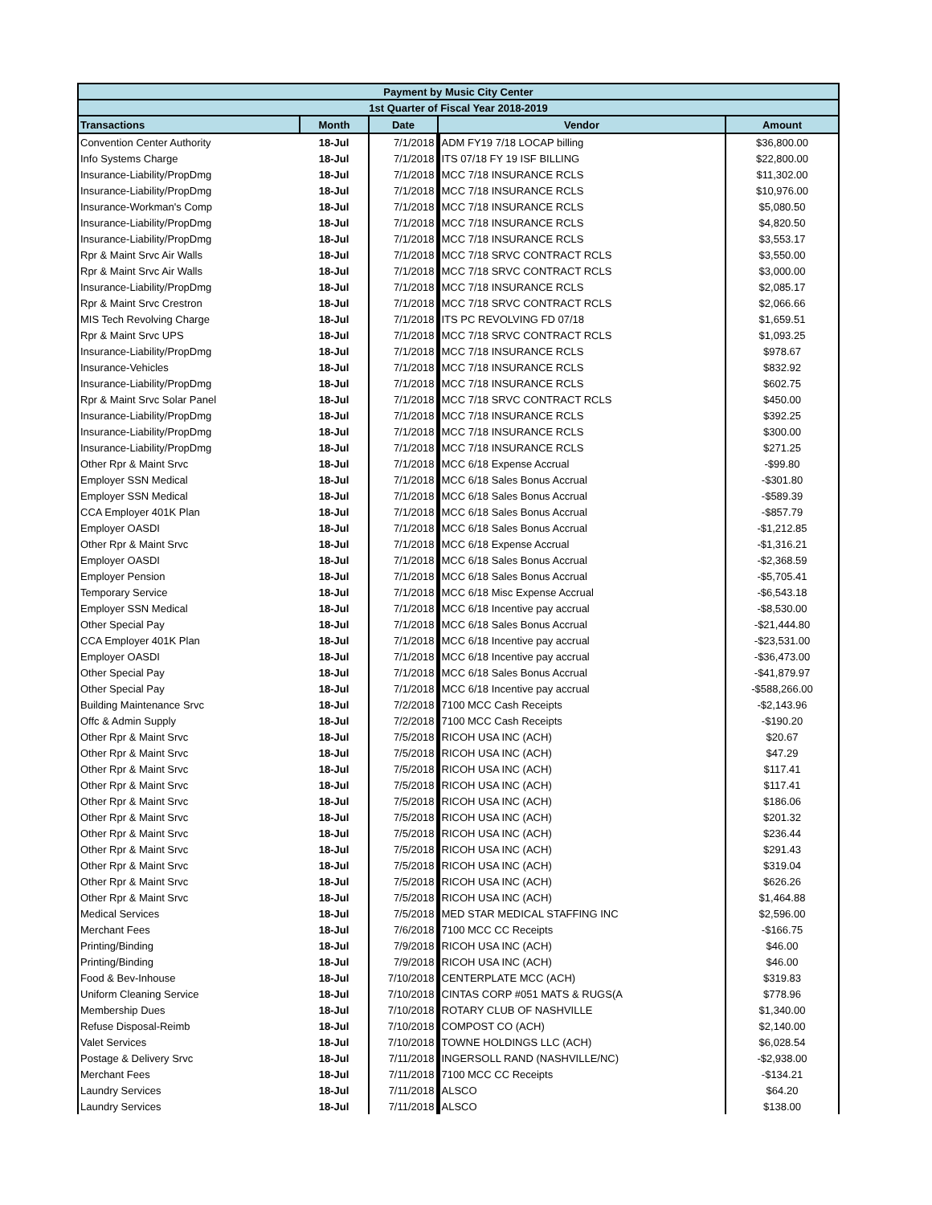| Payment by Music City Center | | | | |
| 1st Quarter of Fiscal Year 2018-2019 | | | | |
| Transactions | Month | Date | Vendor | Amount |
| Convention Center Authority | 18-Jul | 7/1/2018 | ADM FY19 7/18 LOCAP billing | $36,800.00 |
| Info Systems Charge | 18-Jul | 7/1/2018 | ITS 07/18 FY 19 ISF BILLING | $22,800.00 |
| Insurance-Liability/PropDmg | 18-Jul | 7/1/2018 | MCC 7/18 INSURANCE RCLS | $11,302.00 |
| Insurance-Liability/PropDmg | 18-Jul | 7/1/2018 | MCC 7/18 INSURANCE RCLS | $10,976.00 |
| Insurance-Workman's Comp | 18-Jul | 7/1/2018 | MCC 7/18 INSURANCE RCLS | $5,080.50 |
| Insurance-Liability/PropDmg | 18-Jul | 7/1/2018 | MCC 7/18 INSURANCE RCLS | $4,820.50 |
| Insurance-Liability/PropDmg | 18-Jul | 7/1/2018 | MCC 7/18 INSURANCE RCLS | $3,553.17 |
| Rpr & Maint Srvc Air Walls | 18-Jul | 7/1/2018 | MCC 7/18 SRVC CONTRACT RCLS | $3,550.00 |
| Rpr & Maint Srvc Air Walls | 18-Jul | 7/1/2018 | MCC 7/18 SRVC CONTRACT RCLS | $3,000.00 |
| Insurance-Liability/PropDmg | 18-Jul | 7/1/2018 | MCC 7/18 INSURANCE RCLS | $2,085.17 |
| Rpr & Maint Srvc Crestron | 18-Jul | 7/1/2018 | MCC 7/18 SRVC CONTRACT RCLS | $2,066.66 |
| MIS Tech Revolving Charge | 18-Jul | 7/1/2018 | ITS PC REVOLVING FD 07/18 | $1,659.51 |
| Rpr & Maint Srvc UPS | 18-Jul | 7/1/2018 | MCC 7/18 SRVC CONTRACT RCLS | $1,093.25 |
| Insurance-Liability/PropDmg | 18-Jul | 7/1/2018 | MCC 7/18 INSURANCE RCLS | $978.67 |
| Insurance-Vehicles | 18-Jul | 7/1/2018 | MCC 7/18 INSURANCE RCLS | $832.92 |
| Insurance-Liability/PropDmg | 18-Jul | 7/1/2018 | MCC 7/18 INSURANCE RCLS | $602.75 |
| Rpr & Maint Srvc Solar Panel | 18-Jul | 7/1/2018 | MCC 7/18 SRVC CONTRACT RCLS | $450.00 |
| Insurance-Liability/PropDmg | 18-Jul | 7/1/2018 | MCC 7/18 INSURANCE RCLS | $392.25 |
| Insurance-Liability/PropDmg | 18-Jul | 7/1/2018 | MCC 7/18 INSURANCE RCLS | $300.00 |
| Insurance-Liability/PropDmg | 18-Jul | 7/1/2018 | MCC 7/18 INSURANCE RCLS | $271.25 |
| Other Rpr & Maint Srvc | 18-Jul | 7/1/2018 | MCC 6/18 Expense Accrual | -$99.80 |
| Employer SSN Medical | 18-Jul | 7/1/2018 | MCC 6/18 Sales Bonus Accrual | -$301.80 |
| Employer SSN Medical | 18-Jul | 7/1/2018 | MCC 6/18 Sales Bonus Accrual | -$589.39 |
| CCA Employer 401K Plan | 18-Jul | 7/1/2018 | MCC 6/18 Sales Bonus Accrual | -$857.79 |
| Employer OASDI | 18-Jul | 7/1/2018 | MCC 6/18 Sales Bonus Accrual | -$1,212.85 |
| Other Rpr & Maint Srvc | 18-Jul | 7/1/2018 | MCC 6/18 Expense Accrual | -$1,316.21 |
| Employer OASDI | 18-Jul | 7/1/2018 | MCC 6/18 Sales Bonus Accrual | -$2,368.59 |
| Employer Pension | 18-Jul | 7/1/2018 | MCC 6/18 Sales Bonus Accrual | -$5,705.41 |
| Temporary Service | 18-Jul | 7/1/2018 | MCC 6/18 Misc Expense Accrual | -$6,543.18 |
| Employer SSN Medical | 18-Jul | 7/1/2018 | MCC 6/18 Incentive pay accrual | -$8,530.00 |
| Other Special Pay | 18-Jul | 7/1/2018 | MCC 6/18 Sales Bonus Accrual | -$21,444.80 |
| CCA Employer 401K Plan | 18-Jul | 7/1/2018 | MCC 6/18 Incentive pay accrual | -$23,531.00 |
| Employer OASDI | 18-Jul | 7/1/2018 | MCC 6/18 Incentive pay accrual | -$36,473.00 |
| Other Special Pay | 18-Jul | 7/1/2018 | MCC 6/18 Sales Bonus Accrual | -$41,879.97 |
| Other Special Pay | 18-Jul | 7/1/2018 | MCC 6/18 Incentive pay accrual | -$588,266.00 |
| Building Maintenance Srvc | 18-Jul | 7/2/2018 | 7100 MCC Cash Receipts | -$2,143.96 |
| Offc & Admin Supply | 18-Jul | 7/2/2018 | 7100 MCC Cash Receipts | -$190.20 |
| Other Rpr & Maint Srvc | 18-Jul | 7/5/2018 | RICOH USA INC (ACH) | $20.67 |
| Other Rpr & Maint Srvc | 18-Jul | 7/5/2018 | RICOH USA INC (ACH) | $47.29 |
| Other Rpr & Maint Srvc | 18-Jul | 7/5/2018 | RICOH USA INC (ACH) | $117.41 |
| Other Rpr & Maint Srvc | 18-Jul | 7/5/2018 | RICOH USA INC (ACH) | $117.41 |
| Other Rpr & Maint Srvc | 18-Jul | 7/5/2018 | RICOH USA INC (ACH) | $186.06 |
| Other Rpr & Maint Srvc | 18-Jul | 7/5/2018 | RICOH USA INC (ACH) | $201.32 |
| Other Rpr & Maint Srvc | 18-Jul | 7/5/2018 | RICOH USA INC (ACH) | $236.44 |
| Other Rpr & Maint Srvc | 18-Jul | 7/5/2018 | RICOH USA INC (ACH) | $291.43 |
| Other Rpr & Maint Srvc | 18-Jul | 7/5/2018 | RICOH USA INC (ACH) | $319.04 |
| Other Rpr & Maint Srvc | 18-Jul | 7/5/2018 | RICOH USA INC (ACH) | $626.26 |
| Other Rpr & Maint Srvc | 18-Jul | 7/5/2018 | RICOH USA INC (ACH) | $1,464.88 |
| Medical Services | 18-Jul | 7/5/2018 | MED STAR MEDICAL STAFFING INC | $2,596.00 |
| Merchant Fees | 18-Jul | 7/6/2018 | 7100 MCC CC Receipts | -$166.75 |
| Printing/Binding | 18-Jul | 7/9/2018 | RICOH USA INC (ACH) | $46.00 |
| Printing/Binding | 18-Jul | 7/9/2018 | RICOH USA INC (ACH) | $46.00 |
| Food & Bev-Inhouse | 18-Jul | 7/10/2018 | CENTERPLATE MCC (ACH) | $319.83 |
| Uniform Cleaning Service | 18-Jul | 7/10/2018 | CINTAS CORP #051 MATS & RUGS(A | $778.96 |
| Membership Dues | 18-Jul | 7/10/2018 | ROTARY CLUB OF NASHVILLE | $1,340.00 |
| Refuse Disposal-Reimb | 18-Jul | 7/10/2018 | COMPOST CO (ACH) | $2,140.00 |
| Valet Services | 18-Jul | 7/10/2018 | TOWNE HOLDINGS LLC (ACH) | $6,028.54 |
| Postage & Delivery Srvc | 18-Jul | 7/11/2018 | INGERSOLL RAND (NASHVILLE/NC) | -$2,938.00 |
| Merchant Fees | 18-Jul | 7/11/2018 | 7100 MCC CC Receipts | -$134.21 |
| Laundry Services | 18-Jul | 7/11/2018 | ALSCO | $64.20 |
| Laundry Services | 18-Jul | 7/11/2018 | ALSCO | $138.00 |